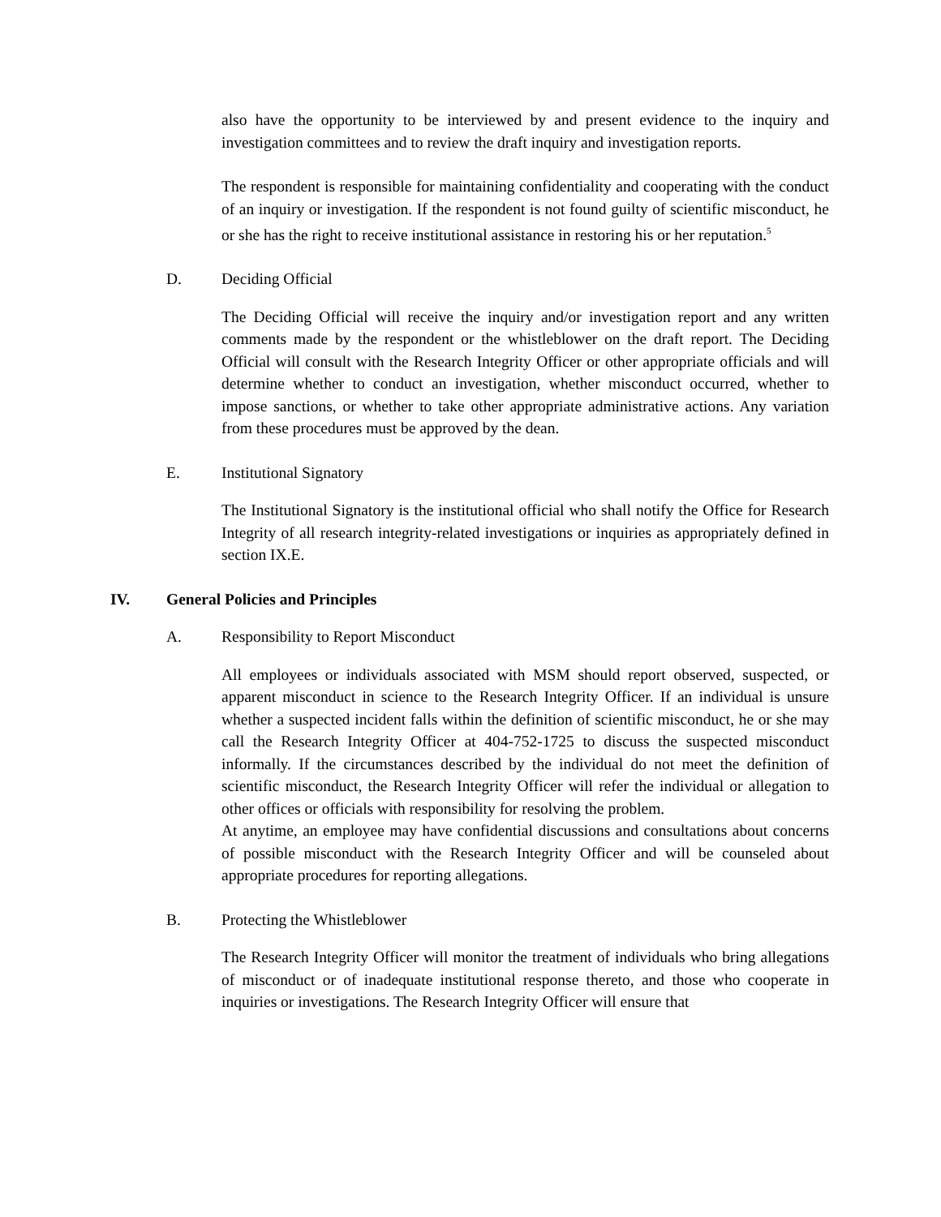also have the opportunity to be interviewed by and present evidence to the inquiry and investigation committees and to review the draft inquiry and investigation reports.
The respondent is responsible for maintaining confidentiality and cooperating with the conduct of an inquiry or investigation. If the respondent is not found guilty of scientific misconduct, he or she has the right to receive institutional assistance in restoring his or her reputation.<sup>5</sup>
D. Deciding Official
The Deciding Official will receive the inquiry and/or investigation report and any written comments made by the respondent or the whistleblower on the draft report. The Deciding Official will consult with the Research Integrity Officer or other appropriate officials and will determine whether to conduct an investigation, whether misconduct occurred, whether to impose sanctions, or whether to take other appropriate administrative actions. Any variation from these procedures must be approved by the dean.
E. Institutional Signatory
The Institutional Signatory is the institutional official who shall notify the Office for Research Integrity of all research integrity-related investigations or inquiries as appropriately defined in section IX.E.
IV. General Policies and Principles
A. Responsibility to Report Misconduct
All employees or individuals associated with MSM should report observed, suspected, or apparent misconduct in science to the Research Integrity Officer. If an individual is unsure whether a suspected incident falls within the definition of scientific misconduct, he or she may call the Research Integrity Officer at 404-752-1725 to discuss the suspected misconduct informally. If the circumstances described by the individual do not meet the definition of scientific misconduct, the Research Integrity Officer will refer the individual or allegation to other offices or officials with responsibility for resolving the problem.
At anytime, an employee may have confidential discussions and consultations about concerns of possible misconduct with the Research Integrity Officer and will be counseled about appropriate procedures for reporting allegations.
B. Protecting the Whistleblower
The Research Integrity Officer will monitor the treatment of individuals who bring allegations of misconduct or of inadequate institutional response thereto, and those who cooperate in inquiries or investigations. The Research Integrity Officer will ensure that